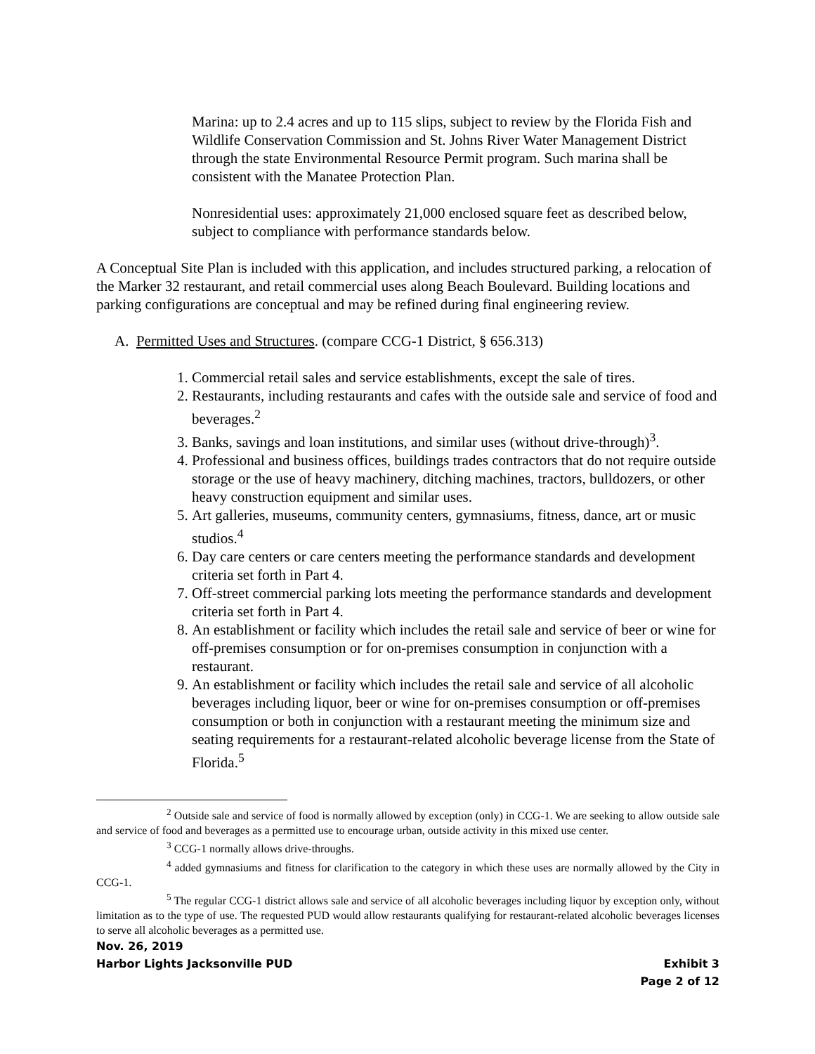Marina: up to 2.4 acres and up to 115 slips, subject to review by the Florida Fish and Wildlife Conservation Commission and St. Johns River Water Management District through the state Environmental Resource Permit program. Such marina shall be consistent with the Manatee Protection Plan.
Nonresidential uses: approximately 21,000 enclosed square feet as described below, subject to compliance with performance standards below.
A Conceptual Site Plan is included with this application, and includes structured parking, a relocation of the Marker 32 restaurant, and retail commercial uses along Beach Boulevard. Building locations and parking configurations are conceptual and may be refined during final engineering review.
A. Permitted Uses and Structures. (compare CCG-1 District, § 656.313)
1. Commercial retail sales and service establishments, except the sale of tires.
2. Restaurants, including restaurants and cafes with the outside sale and service of food and beverages.<sup>2</sup>
3. Banks, savings and loan institutions, and similar uses (without drive-through)<sup>3</sup>.
4. Professional and business offices, buildings trades contractors that do not require outside storage or the use of heavy machinery, ditching machines, tractors, bulldozers, or other heavy construction equipment and similar uses.
5. Art galleries, museums, community centers, gymnasiums, fitness, dance, art or music studios.<sup>4</sup>
6. Day care centers or care centers meeting the performance standards and development criteria set forth in Part 4.
7. Off-street commercial parking lots meeting the performance standards and development criteria set forth in Part 4.
8. An establishment or facility which includes the retail sale and service of beer or wine for off-premises consumption or for on-premises consumption in conjunction with a restaurant.
9. An establishment or facility which includes the retail sale and service of all alcoholic beverages including liquor, beer or wine for on-premises consumption or off-premises consumption or both in conjunction with a restaurant meeting the minimum size and seating requirements for a restaurant-related alcoholic beverage license from the State of Florida.<sup>5</sup>
<sup>2</sup> Outside sale and service of food is normally allowed by exception (only) in CCG-1. We are seeking to allow outside sale and service of food and beverages as a permitted use to encourage urban, outside activity in this mixed use center.
<sup>3</sup> CCG-1 normally allows drive-throughs.
<sup>4</sup> added gymnasiums and fitness for clarification to the category in which these uses are normally allowed by the City in CCG-1.
<sup>5</sup> The regular CCG-1 district allows sale and service of all alcoholic beverages including liquor by exception only, without limitation as to the type of use. The requested PUD would allow restaurants qualifying for restaurant-related alcoholic beverages licenses to serve all alcoholic beverages as a permitted use.
Nov. 26, 2019
Harbor Lights Jacksonville PUD Exhibit 3
Page 2 of 12